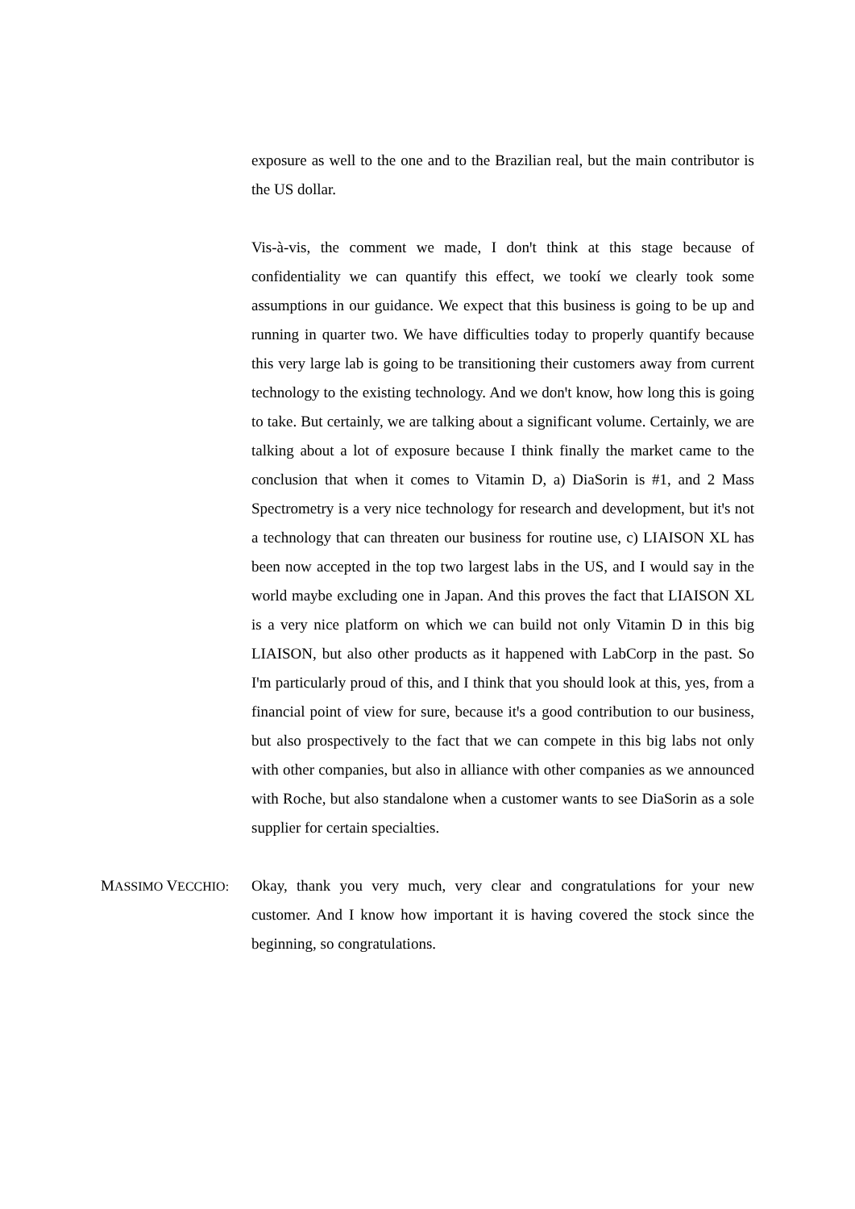exposure as well to the one and to the Brazilian real, but the main contributor is the US dollar.
Vis-à-vis, the comment we made, I donꞌt think at this stage because of confidentiality we can quantify this effect, we tookí we clearly took some assumptions in our guidance. We expect that this business is going to be up and running in quarter two. We have difficulties today to properly quantify because this very large lab is going to be transitioning their customers away from current technology to the existing technology. And we donꞌt know, how long this is going to take. But certainly, we are talking about a significant volume. Certainly, we are talking about a lot of exposure because I think finally the market came to the conclusion that when it comes to Vitamin D, a) DiaSorin is #1, and 2 Mass Spectrometry is a very nice technology for research and development, but itꞌs not a technology that can threaten our business for routine use, c) LIAISON XL has been now accepted in the top two largest labs in the US, and I would say in the world maybe excluding one in Japan. And this proves the fact that LIAISON XL is a very nice platform on which we can build not only Vitamin D in this big LIAISON, but also other products as it happened with LabCorp in the past. So Iꞌm particularly proud of this, and I think that you should look at this, yes, from a financial point of view for sure, because itꞌs a good contribution to our business, but also prospectively to the fact that we can compete in this big labs not only with other companies, but also in alliance with other companies as we announced with Roche, but also standalone when a customer wants to see DiaSorin as a sole supplier for certain specialties.
MASSIMO VECCHIO:
Okay, thank you very much, very clear and congratulations for your new customer. And I know how important it is having covered the stock since the beginning, so congratulations.